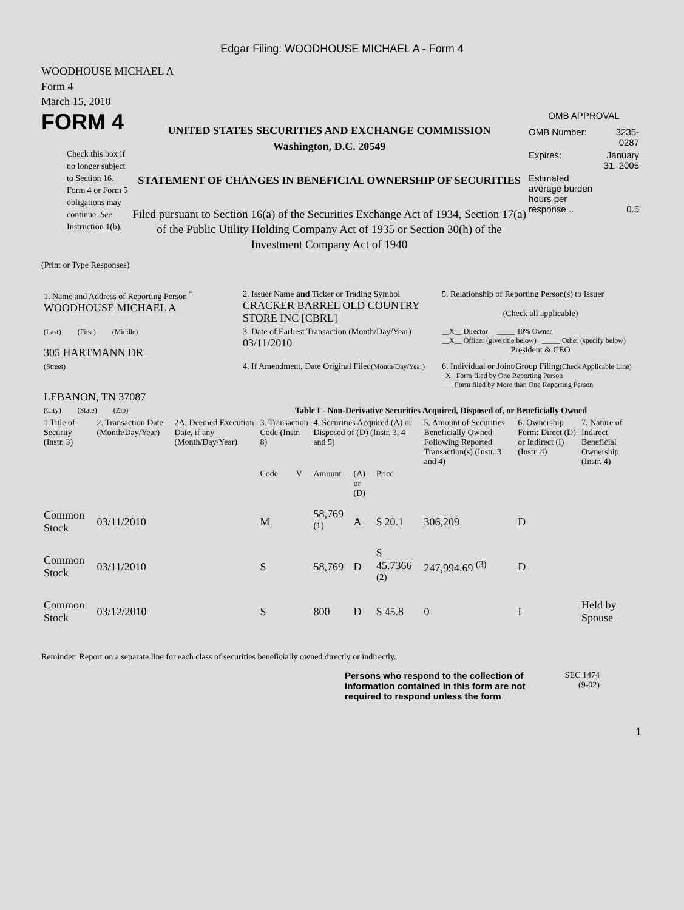Edgar Filing: WOODHOUSE MICHAEL A - Form 4
WOODHOUSE MICHAEL A
Form 4
March 15, 2010
FORM 4
Check this box if no longer subject to Section 16. Form 4 or Form 5 obligations may continue. See Instruction 1(b).
UNITED STATES SECURITIES AND EXCHANGE COMMISSION
Washington, D.C. 20549
STATEMENT OF CHANGES IN BENEFICIAL OWNERSHIP OF SECURITIES
Filed pursuant to Section 16(a) of the Securities Exchange Act of 1934, Section 17(a) of the Public Utility Holding Company Act of 1935 or Section 30(h) of the Investment Company Act of 1940
OMB APPROVAL
| OMB Number: | 3235-0287 |
| Expires: | January 31, 2005 |
| Estimated average burden hours per response... | 0.5 |
(Print or Type Responses)
| 1. Name and Address of Reporting Person <sup>*</sup> WOODHOUSE MICHAEL A | 2. Issuer Name and Ticker or Trading Symbol CRACKER BARREL OLD COUNTRY STORE INC [CBRL] | 5. Relationship of Reporting Person(s) to Issuer (Check all applicable) |
| (Last) (First) (Middle) 305 HARTMANN DR | 3. Date of Earliest Transaction (Month/Day/Year) 03/11/2010 | __X__ Director _____ 10% Owner __X__ Officer (give title below) _____ Other (specify below) President & CEO |
| (Street) LEBANON, TN 37087 | 4. If Amendment, Date Original Filed (Month/Day/Year) | 6. Individual or Joint/Group Filing (Check Applicable Line) _X_ Form filed by One Reporting Person ___ Form filed by More than One Reporting Person |
| (City) (State) (Zip) | Table I - Non-Derivative Securities Acquired, Disposed of, or Beneficially Owned | |
| 1.Title of Security (Instr. 3) | 2. Transaction Date (Month/Day/Year) | 2A. Deemed Execution Date, if any (Month/Day/Year) | 3. Transaction Code (Instr. 8) | | 4. Securities Acquired (A) or Disposed of (D) (Instr. 3, 4 and 5) | | | 5. Amount of Securities Beneficially Owned Following Reported Transaction(s) (Instr. 3 and 4) | 6. Ownership Form: Direct (D) or Indirect (I) (Instr. 4) | 7. Nature of Indirect Beneficial Ownership (Instr. 4) |
| --- | --- | --- | --- | --- | --- | --- | --- | --- | --- | --- |
| | | | Code | V | Amount | (A) or (D) | Price | | | |
| Common Stock | 03/11/2010 | | M | | 58,769 <sup>(1)</sup> | A | $ 20.1 | 306,209 | D | |
| Common Stock | 03/11/2010 | | S | | 58,769 | D | $ 45.7366 <sup>(2)</sup> | 247,994.69 <sup>(3)</sup> | D | |
| Common Stock | 03/12/2010 | | S | | 800 | D | $ 45.8 | 0 | I | Held by Spouse |
Reminder: Report on a separate line for each class of securities beneficially owned directly or indirectly.
Persons who respond to the collection of information contained in this form are not required to respond unless the form
SEC 1474
(9-02)
1